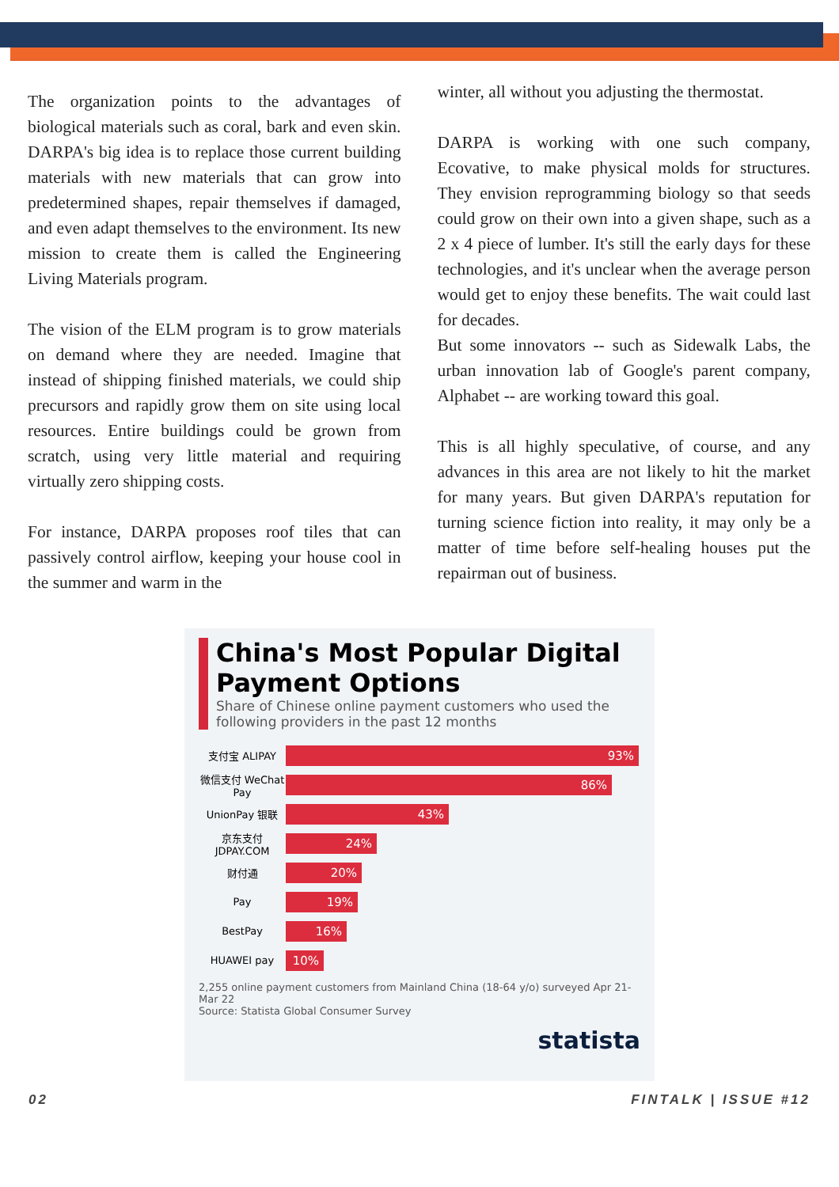The organization points to the advantages of biological materials such as coral, bark and even skin. DARPA's big idea is to replace those current building materials with new materials that can grow into predetermined shapes, repair themselves if damaged, and even adapt themselves to the environment. Its new mission to create them is called the Engineering Living Materials program.
The vision of the ELM program is to grow materials on demand where they are needed. Imagine that instead of shipping finished materials, we could ship precursors and rapidly grow them on site using local resources. Entire buildings could be grown from scratch, using very little material and requiring virtually zero shipping costs.
For instance, DARPA proposes roof tiles that can passively control airflow, keeping your house cool in the summer and warm in the
winter, all without you adjusting the thermostat.
DARPA is working with one such company, Ecovative, to make physical molds for structures. They envision reprogramming biology so that seeds could grow on their own into a given shape, such as a 2 x 4 piece of lumber. It's still the early days for these technologies, and it's unclear when the average person would get to enjoy these benefits. The wait could last for decades.
But some innovators -- such as Sidewalk Labs, the urban innovation lab of Google's parent company, Alphabet -- are working toward this goal.
This is all highly speculative, of course, and any advances in this area are not likely to hit the market for many years. But given DARPA's reputation for turning science fiction into reality, it may only be a matter of time before self-healing houses put the repairman out of business.
China's Most Popular Digital Payment Options
Share of Chinese online payment customers who used the following providers in the past 12 months
支付宝 ALIPAY
93%
微信支付 WeChat Pay
86%
UnionPay 银联
43%
京东支付 JDPAY.COM
24%
财付通
20%
Pay
19%
BestPay
16%
HUAWEI pay
10%
2,255 online payment customers from Mainland China (18-64 y/o) surveyed Apr 21-Mar 22
Source: Statista Global Consumer Survey
statista
02 FINTALK | ISSUE #12